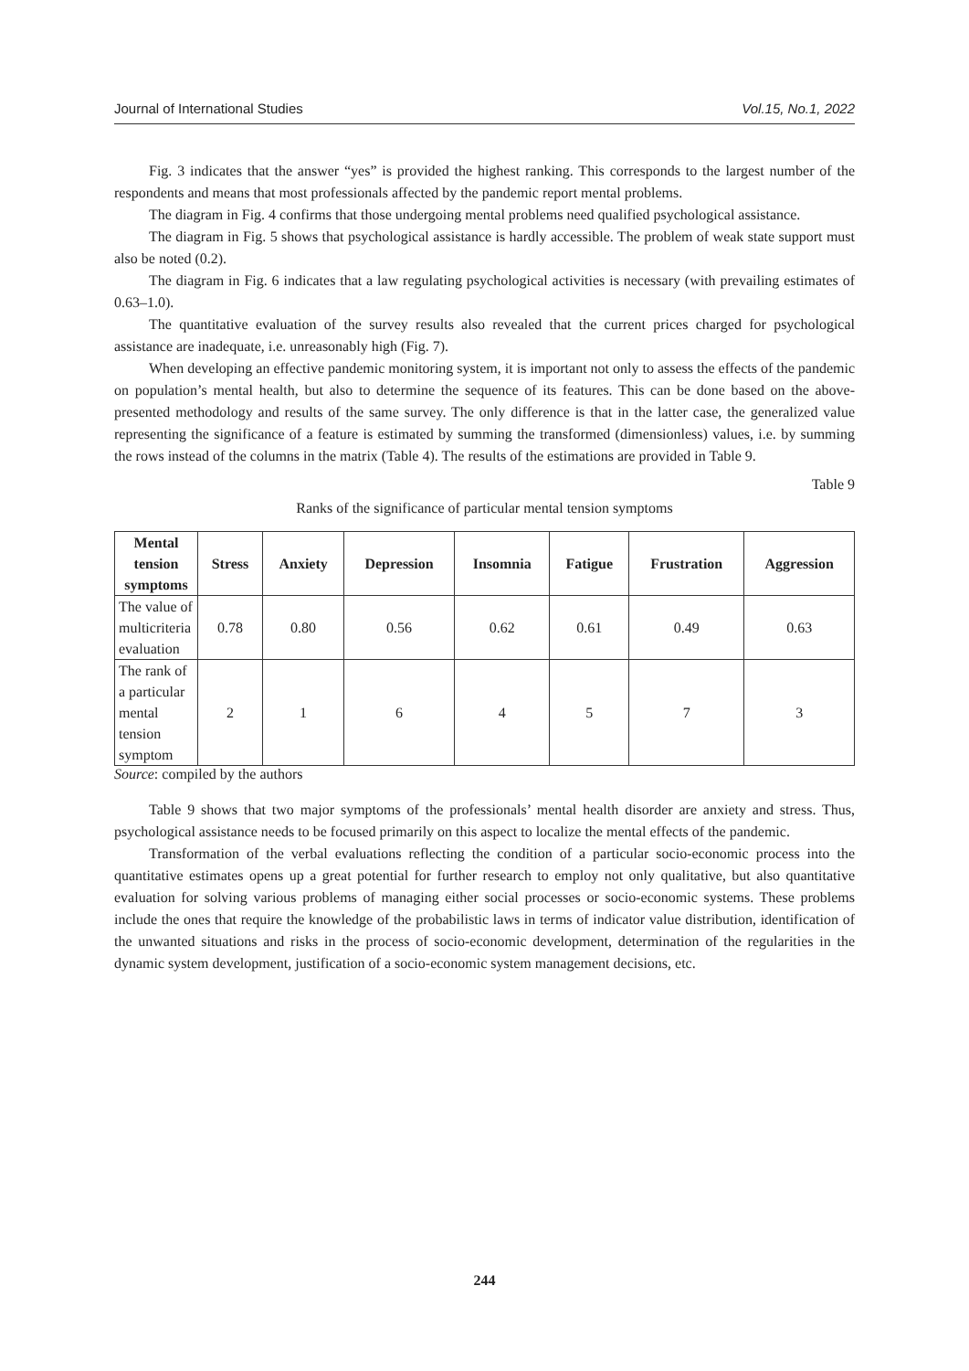Journal of International Studies Vol.15, No.1, 2022
Fig. 3 indicates that the answer “yes” is provided the highest ranking. This corresponds to the largest number of the respondents and means that most professionals affected by the pandemic report mental problems.
The diagram in Fig. 4 confirms that those undergoing mental problems need qualified psychological assistance.
The diagram in Fig. 5 shows that psychological assistance is hardly accessible. The problem of weak state support must also be noted (0.2).
The diagram in Fig. 6 indicates that a law regulating psychological activities is necessary (with prevailing estimates of 0.63–1.0).
The quantitative evaluation of the survey results also revealed that the current prices charged for psychological assistance are inadequate, i.e. unreasonably high (Fig. 7).
When developing an effective pandemic monitoring system, it is important not only to assess the effects of the pandemic on population’s mental health, but also to determine the sequence of its features. This can be done based on the above-presented methodology and results of the same survey. The only difference is that in the latter case, the generalized value representing the significance of a feature is estimated by summing the transformed (dimensionless) values, i.e. by summing the rows instead of the columns in the matrix (Table 4). The results of the estimations are provided in Table 9.
Table 9
Ranks of the significance of particular mental tension symptoms
| Mental tension symptoms | Stress | Anxiety | Depression | Insomnia | Fatigue | Frustration | Aggression |
| --- | --- | --- | --- | --- | --- | --- | --- |
| The value of multicriteria evaluation | 0.78 | 0.80 | 0.56 | 0.62 | 0.61 | 0.49 | 0.63 |
| The rank of a particular mental tension symptom | 2 | 1 | 6 | 4 | 5 | 7 | 3 |
Source: compiled by the authors
Table 9 shows that two major symptoms of the professionals’ mental health disorder are anxiety and stress. Thus, psychological assistance needs to be focused primarily on this aspect to localize the mental effects of the pandemic.
Transformation of the verbal evaluations reflecting the condition of a particular socio-economic process into the quantitative estimates opens up a great potential for further research to employ not only qualitative, but also quantitative evaluation for solving various problems of managing either social processes or socio-economic systems. These problems include the ones that require the knowledge of the probabilistic laws in terms of indicator value distribution, identification of the unwanted situations and risks in the process of socio-economic development, determination of the regularities in the dynamic system development, justification of a socio-economic system management decisions, etc.
244